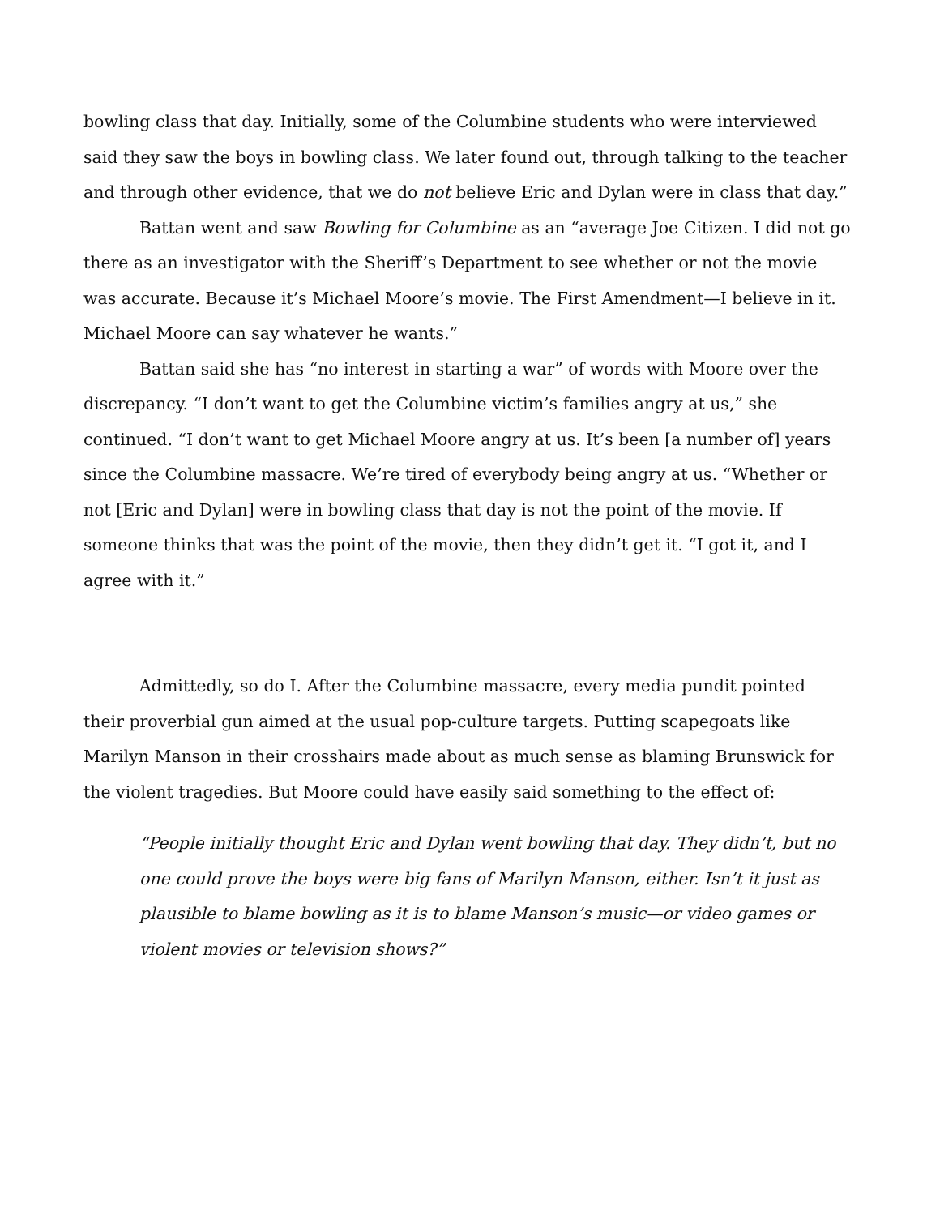bowling class that day. Initially, some of the Columbine students who were interviewed said they saw the boys in bowling class. We later found out, through talking to the teacher and through other evidence, that we do not believe Eric and Dylan were in class that day.”
Battan went and saw Bowling for Columbine as an “average Joe Citizen. I did not go there as an investigator with the Sheriff’s Department to see whether or not the movie was accurate. Because it’s Michael Moore’s movie. The First Amendment—I believe in it. Michael Moore can say whatever he wants.”
Battan said she has “no interest in starting a war” of words with Moore over the discrepancy. “I don’t want to get the Columbine victim’s families angry at us,” she continued. “I don’t want to get Michael Moore angry at us. It’s been [a number of] years since the Columbine massacre. We’re tired of everybody being angry at us. “Whether or not [Eric and Dylan] were in bowling class that day is not the point of the movie. If someone thinks that was the point of the movie, then they didn’t get it. “I got it, and I agree with it.”
Admittedly, so do I. After the Columbine massacre, every media pundit pointed their proverbial gun aimed at the usual pop-culture targets. Putting scapegoats like Marilyn Manson in their crosshairs made about as much sense as blaming Brunswick for the violent tragedies. But Moore could have easily said something to the effect of:
“People initially thought Eric and Dylan went bowling that day. They didn’t, but no one could prove the boys were big fans of Marilyn Manson, either. Isn’t it just as plausible to blame bowling as it is to blame Manson’s music—or video games or violent movies or television shows?”